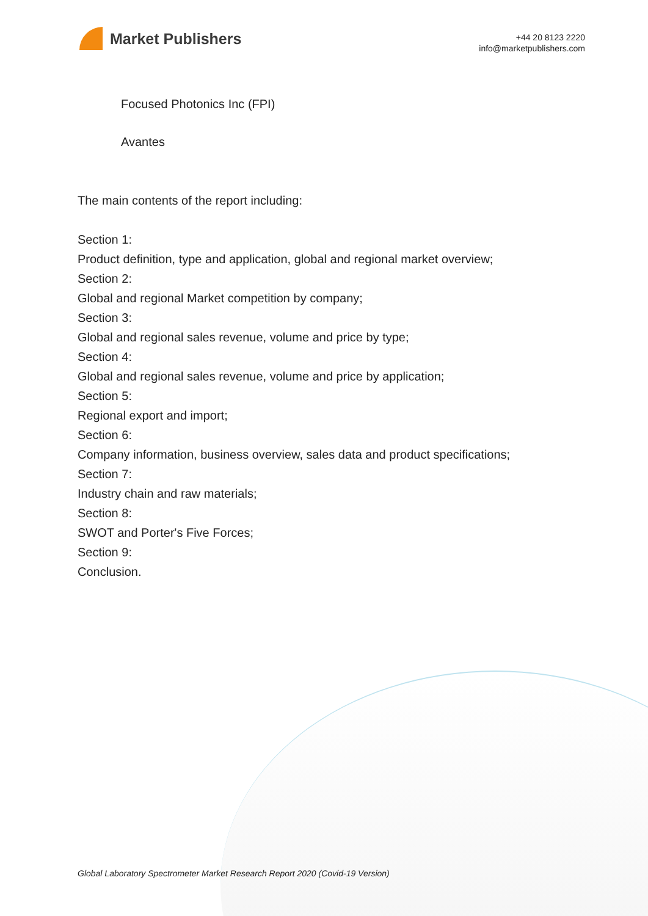Market Publishers
+44 20 8123 2220
info@marketpublishers.com
Focused Photonics Inc (FPI)
Avantes
The main contents of the report including:
Section 1:
Product definition, type and application, global and regional market overview;
Section 2:
Global and regional Market competition by company;
Section 3:
Global and regional sales revenue, volume and price by type;
Section 4:
Global and regional sales revenue, volume and price by application;
Section 5:
Regional export and import;
Section 6:
Company information, business overview, sales data and product specifications;
Section 7:
Industry chain and raw materials;
Section 8:
SWOT and Porter's Five Forces;
Section 9:
Conclusion.
Global Laboratory Spectrometer Market Research Report 2020 (Covid-19 Version)